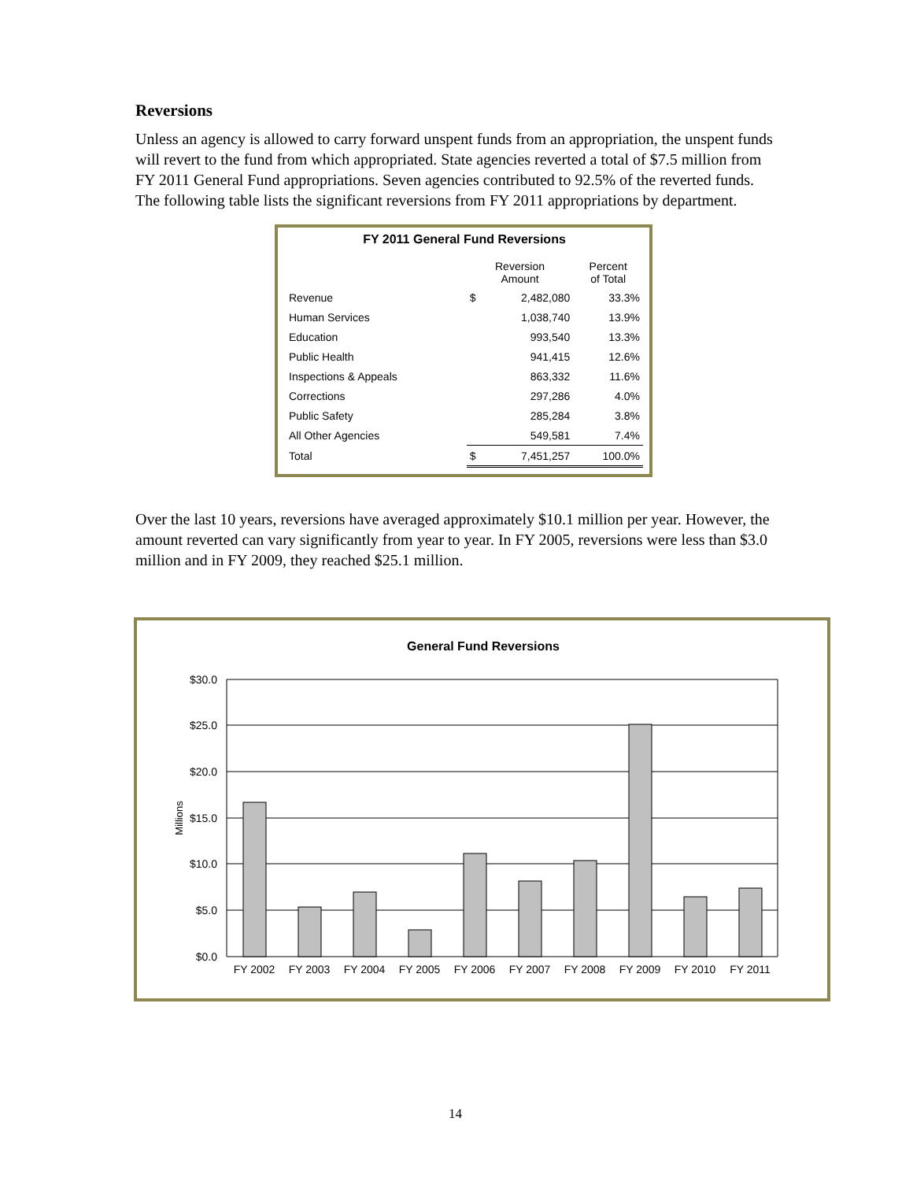Reversions
Unless an agency is allowed to carry forward unspent funds from an appropriation, the unspent funds will revert to the fund from which appropriated. State agencies reverted a total of $7.5 million from FY 2011 General Fund appropriations. Seven agencies contributed to 92.5% of the reverted funds. The following table lists the significant reversions from FY 2011 appropriations by department.
FY 2011 General Fund Reversions
| | Reversion Amount | | Percent of Total |
| --- | --- | --- | --- |
| Revenue | $ | 2,482,080 | 33.3% |
| Human Services | | 1,038,740 | 13.9% |
| Education | | 993,540 | 13.3% |
| Public Health | | 941,415 | 12.6% |
| Inspections & Appeals | | 863,332 | 11.6% |
| Corrections | | 297,286 | 4.0% |
| Public Safety | | 285,284 | 3.8% |
| All Other Agencies | | 549,581 | 7.4% |
| Total | $ | 7,451,257 | 100.0% |
Over the last 10 years, reversions have averaged approximately $10.1 million per year. However, the amount reverted can vary significantly from year to year. In FY 2005, reversions were less than $3.0 million and in FY 2009, they reached $25.1 million.
General Fund Reversions
$30.0
$25.0
$20.0
$15.0
$10.0
$5.0
$0.0
Millions
FY 2002
FY 2003
FY 2004
FY 2005
FY 2006
FY 2007
FY 2008
FY 2009
FY 2010
FY 2011
14